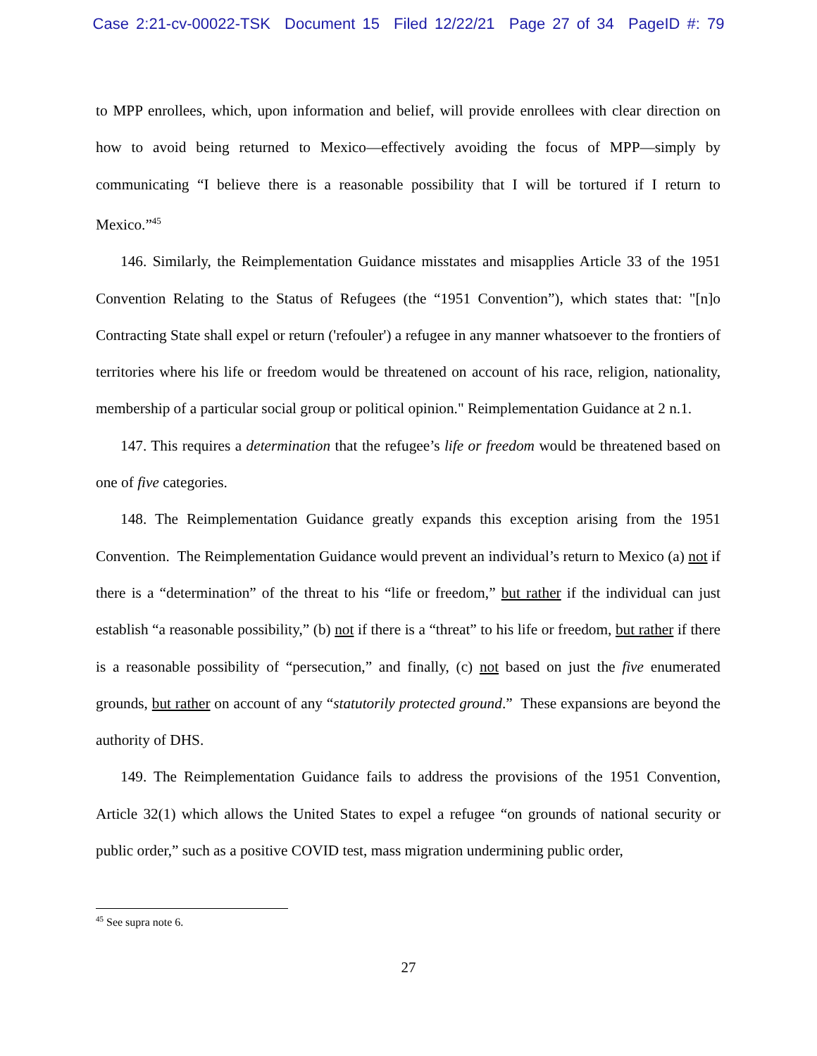Case 2:21-cv-00022-TSK Document 15 Filed 12/22/21 Page 27 of 34 PageID #: 79
to MPP enrollees, which, upon information and belief, will provide enrollees with clear direction on how to avoid being returned to Mexico—effectively avoiding the focus of MPP—simply by communicating “I believe there is a reasonable possibility that I will be tortured if I return to Mexico.”<sup>45</sup>
146. Similarly, the Reimplementation Guidance misstates and misapplies Article 33 of the 1951 Convention Relating to the Status of Refugees (the “1951 Convention”), which states that: "[n]o Contracting State shall expel or return ('refouler') a refugee in any manner whatsoever to the frontiers of territories where his life or freedom would be threatened on account of his race, religion, nationality, membership of a particular social group or political opinion." Reimplementation Guidance at 2 n.1.
147. This requires a determination that the refugee’s life or freedom would be threatened based on one of five categories.
148. The Reimplementation Guidance greatly expands this exception arising from the 1951 Convention. The Reimplementation Guidance would prevent an individual’s return to Mexico (a) not if there is a “determination” of the threat to his “life or freedom,” but rather if the individual can just establish “a reasonable possibility,” (b) not if there is a “threat” to his life or freedom, but rather if there is a reasonable possibility of “persecution,” and finally, (c) not based on just the five enumerated grounds, but rather on account of any “statutorily protected ground.” These expansions are beyond the authority of DHS.
149. The Reimplementation Guidance fails to address the provisions of the 1951 Convention, Article 32(1) which allows the United States to expel a refugee “on grounds of national security or public order,” such as a positive COVID test, mass migration undermining public order,
<sup>45</sup> See supra note 6.
27